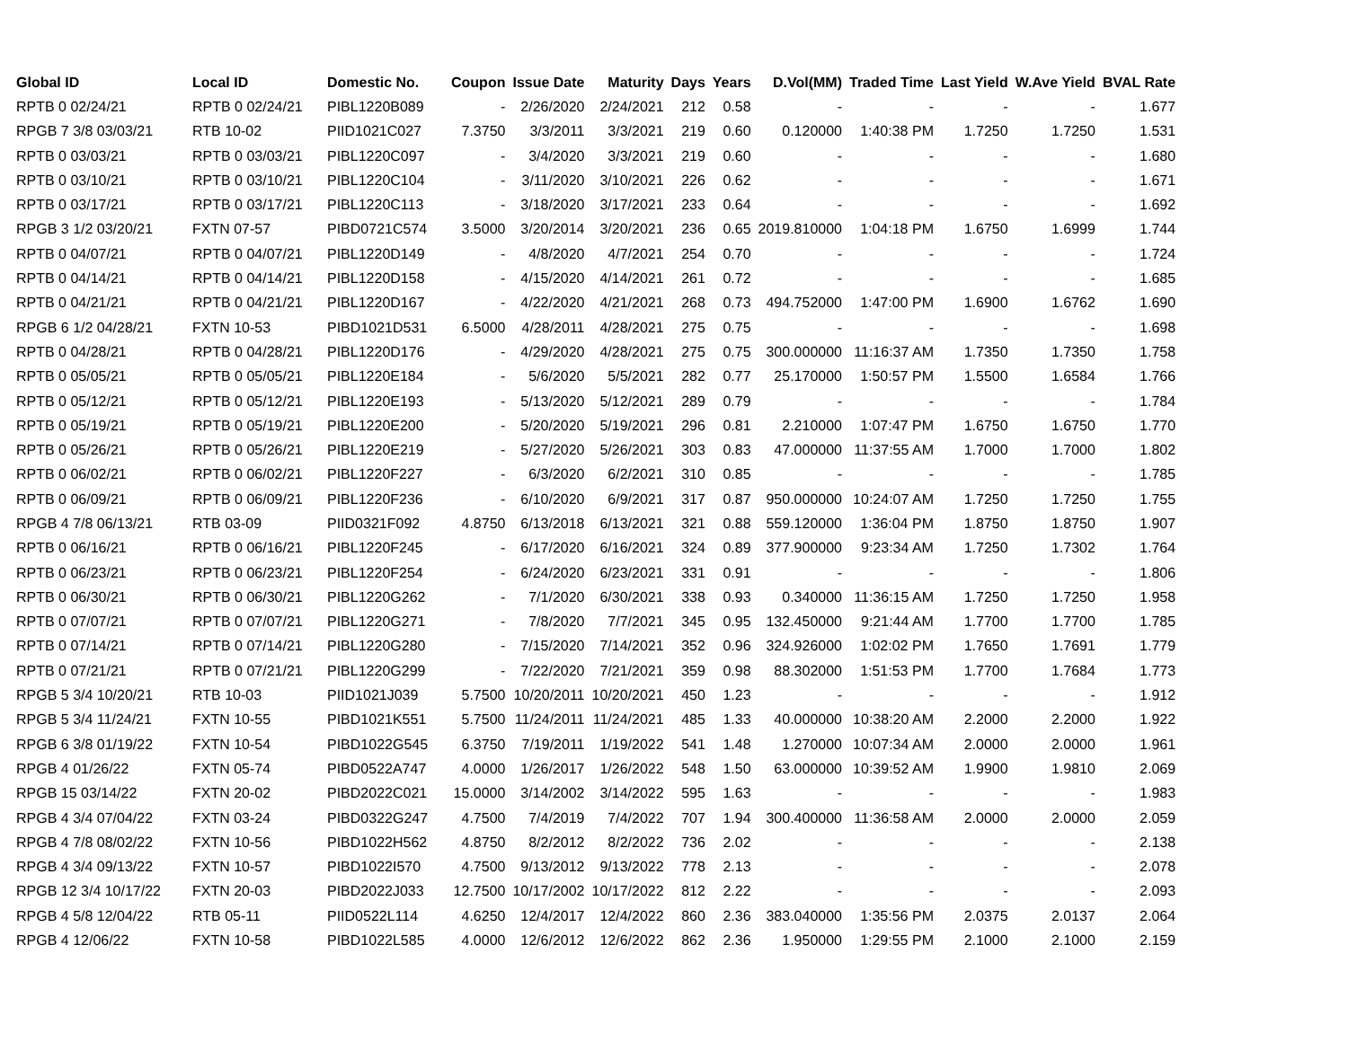| Global ID | Local ID | Domestic No. | Coupon | Issue Date | Maturity | Days | Years | D.Vol(MM) | Traded Time | Last Yield | W.Ave Yield | BVAL Rate |
| --- | --- | --- | --- | --- | --- | --- | --- | --- | --- | --- | --- | --- |
| RPTB 0 02/24/21 | RPTB 0 02/24/21 | PIBL1220B089 | - | 2/26/2020 | 2/24/2021 | 212 | 0.58 | - | - | - | - | 1.677 |
| RPGB 7 3/8 03/03/21 | RTB 10-02 | PIID1021C027 | 7.3750 | 3/3/2011 | 3/3/2021 | 219 | 0.60 | 0.120000 | 1:40:38 PM | 1.7250 | 1.7250 | 1.531 |
| RPTB 0 03/03/21 | RPTB 0 03/03/21 | PIBL1220C097 | - | 3/4/2020 | 3/3/2021 | 219 | 0.60 | - | - | - | - | 1.680 |
| RPTB 0 03/10/21 | RPTB 0 03/10/21 | PIBL1220C104 | - | 3/11/2020 | 3/10/2021 | 226 | 0.62 | - | - | - | - | 1.671 |
| RPTB 0 03/17/21 | RPTB 0 03/17/21 | PIBL1220C113 | - | 3/18/2020 | 3/17/2021 | 233 | 0.64 | - | - | - | - | 1.692 |
| RPGB 3 1/2 03/20/21 | FXTN 07-57 | PIBD0721C574 | 3.5000 | 3/20/2014 | 3/20/2021 | 236 | 0.65 | 2019.810000 | 1:04:18 PM | 1.6750 | 1.6999 | 1.744 |
| RPTB 0 04/07/21 | RPTB 0 04/07/21 | PIBL1220D149 | - | 4/8/2020 | 4/7/2021 | 254 | 0.70 | - | - | - | - | 1.724 |
| RPTB 0 04/14/21 | RPTB 0 04/14/21 | PIBL1220D158 | - | 4/15/2020 | 4/14/2021 | 261 | 0.72 | - | - | - | - | 1.685 |
| RPTB 0 04/21/21 | RPTB 0 04/21/21 | PIBL1220D167 | - | 4/22/2020 | 4/21/2021 | 268 | 0.73 | 494.752000 | 1:47:00 PM | 1.6900 | 1.6762 | 1.690 |
| RPGB 6 1/2 04/28/21 | FXTN 10-53 | PIBD1021D531 | 6.5000 | 4/28/2011 | 4/28/2021 | 275 | 0.75 | - | - | - | - | 1.698 |
| RPTB 0 04/28/21 | RPTB 0 04/28/21 | PIBL1220D176 | - | 4/29/2020 | 4/28/2021 | 275 | 0.75 | 300.000000 | 11:16:37 AM | 1.7350 | 1.7350 | 1.758 |
| RPTB 0 05/05/21 | RPTB 0 05/05/21 | PIBL1220E184 | - | 5/6/2020 | 5/5/2021 | 282 | 0.77 | 25.170000 | 1:50:57 PM | 1.5500 | 1.6584 | 1.766 |
| RPTB 0 05/12/21 | RPTB 0 05/12/21 | PIBL1220E193 | - | 5/13/2020 | 5/12/2021 | 289 | 0.79 | - | - | - | - | 1.784 |
| RPTB 0 05/19/21 | RPTB 0 05/19/21 | PIBL1220E200 | - | 5/20/2020 | 5/19/2021 | 296 | 0.81 | 2.210000 | 1:07:47 PM | 1.6750 | 1.6750 | 1.770 |
| RPTB 0 05/26/21 | RPTB 0 05/26/21 | PIBL1220E219 | - | 5/27/2020 | 5/26/2021 | 303 | 0.83 | 47.000000 | 11:37:55 AM | 1.7000 | 1.7000 | 1.802 |
| RPTB 0 06/02/21 | RPTB 0 06/02/21 | PIBL1220F227 | - | 6/3/2020 | 6/2/2021 | 310 | 0.85 | - | - | - | - | 1.785 |
| RPTB 0 06/09/21 | RPTB 0 06/09/21 | PIBL1220F236 | - | 6/10/2020 | 6/9/2021 | 317 | 0.87 | 950.000000 | 10:24:07 AM | 1.7250 | 1.7250 | 1.755 |
| RPGB 4 7/8 06/13/21 | RTB 03-09 | PIID0321F092 | 4.8750 | 6/13/2018 | 6/13/2021 | 321 | 0.88 | 559.120000 | 1:36:04 PM | 1.8750 | 1.8750 | 1.907 |
| RPTB 0 06/16/21 | RPTB 0 06/16/21 | PIBL1220F245 | - | 6/17/2020 | 6/16/2021 | 324 | 0.89 | 377.900000 | 9:23:34 AM | 1.7250 | 1.7302 | 1.764 |
| RPTB 0 06/23/21 | RPTB 0 06/23/21 | PIBL1220F254 | - | 6/24/2020 | 6/23/2021 | 331 | 0.91 | - | - | - | - | 1.806 |
| RPTB 0 06/30/21 | RPTB 0 06/30/21 | PIBL1220G262 | - | 7/1/2020 | 6/30/2021 | 338 | 0.93 | 0.340000 | 11:36:15 AM | 1.7250 | 1.7250 | 1.958 |
| RPTB 0 07/07/21 | RPTB 0 07/07/21 | PIBL1220G271 | - | 7/8/2020 | 7/7/2021 | 345 | 0.95 | 132.450000 | 9:21:44 AM | 1.7700 | 1.7700 | 1.785 |
| RPTB 0 07/14/21 | RPTB 0 07/14/21 | PIBL1220G280 | - | 7/15/2020 | 7/14/2021 | 352 | 0.96 | 324.926000 | 1:02:02 PM | 1.7650 | 1.7691 | 1.779 |
| RPTB 0 07/21/21 | RPTB 0 07/21/21 | PIBL1220G299 | - | 7/22/2020 | 7/21/2021 | 359 | 0.98 | 88.302000 | 1:51:53 PM | 1.7700 | 1.7684 | 1.773 |
| RPGB 5 3/4 10/20/21 | RTB 10-03 | PIID1021J039 | 5.7500 | 10/20/2011 | 10/20/2021 | 450 | 1.23 | - | - | - | - | 1.912 |
| RPGB 5 3/4 11/24/21 | FXTN 10-55 | PIBD1021K551 | 5.7500 | 11/24/2011 | 11/24/2021 | 485 | 1.33 | 40.000000 | 10:38:20 AM | 2.2000 | 2.2000 | 1.922 |
| RPGB 6 3/8 01/19/22 | FXTN 10-54 | PIBD1022G545 | 6.3750 | 7/19/2011 | 1/19/2022 | 541 | 1.48 | 1.270000 | 10:07:34 AM | 2.0000 | 2.0000 | 1.961 |
| RPGB 4 01/26/22 | FXTN 05-74 | PIBD0522A747 | 4.0000 | 1/26/2017 | 1/26/2022 | 548 | 1.50 | 63.000000 | 10:39:52 AM | 1.9900 | 1.9810 | 2.069 |
| RPGB 15 03/14/22 | FXTN 20-02 | PIBD2022C021 | 15.0000 | 3/14/2002 | 3/14/2022 | 595 | 1.63 | - | - | - | - | 1.983 |
| RPGB 4 3/4 07/04/22 | FXTN 03-24 | PIBD0322G247 | 4.7500 | 7/4/2019 | 7/4/2022 | 707 | 1.94 | 300.400000 | 11:36:58 AM | 2.0000 | 2.0000 | 2.059 |
| RPGB 4 7/8 08/02/22 | FXTN 10-56 | PIBD1022H562 | 4.8750 | 8/2/2012 | 8/2/2022 | 736 | 2.02 | - | - | - | - | 2.138 |
| RPGB 4 3/4 09/13/22 | FXTN 10-57 | PIBD1022I570 | 4.7500 | 9/13/2012 | 9/13/2022 | 778 | 2.13 | - | - | - | - | 2.078 |
| RPGB 12 3/4 10/17/22 | FXTN 20-03 | PIBD2022J033 | 12.7500 | 10/17/2002 | 10/17/2022 | 812 | 2.22 | - | - | - | - | 2.093 |
| RPGB 4 5/8 12/04/22 | RTB 05-11 | PIID0522L114 | 4.6250 | 12/4/2017 | 12/4/2022 | 860 | 2.36 | 383.040000 | 1:35:56 PM | 2.0375 | 2.0137 | 2.064 |
| RPGB 4 12/06/22 | FXTN 10-58 | PIBD1022L585 | 4.0000 | 12/6/2012 | 12/6/2022 | 862 | 2.36 | 1.950000 | 1:29:55 PM | 2.1000 | 2.1000 | 2.159 |